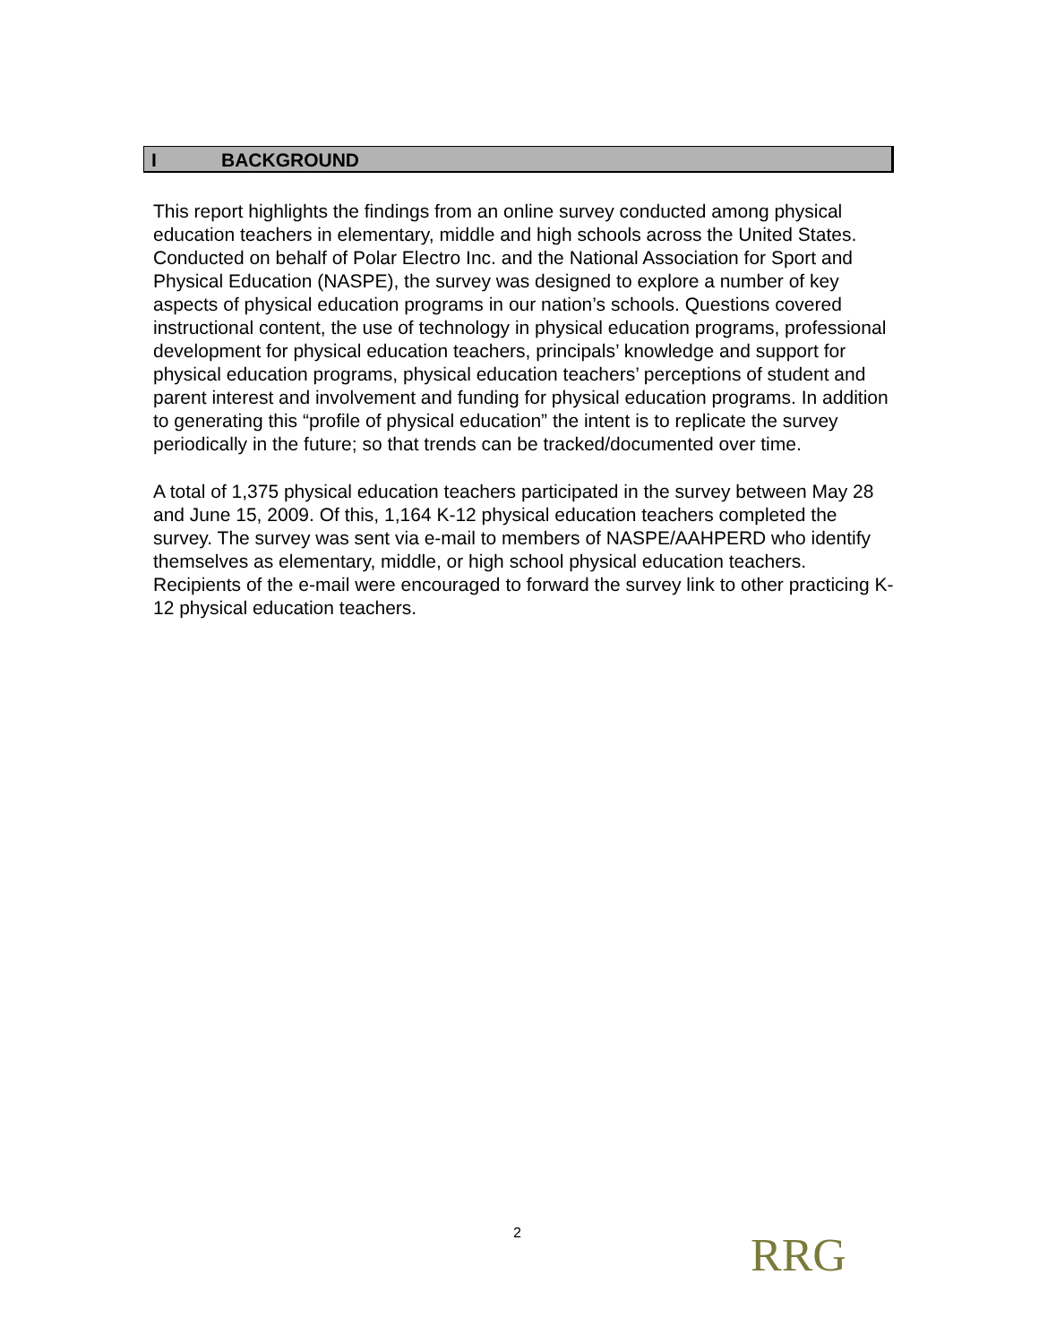I BACKGROUND
This report highlights the findings from an online survey conducted among physical education teachers in elementary, middle and high schools across the United States. Conducted on behalf of Polar Electro Inc. and the National Association for Sport and Physical Education (NASPE), the survey was designed to explore a number of key aspects of physical education programs in our nation’s schools. Questions covered instructional content, the use of technology in physical education programs, professional development for physical education teachers, principals’ knowledge and support for physical education programs, physical education teachers’ perceptions of student and parent interest and involvement and funding for physical education programs. In addition to generating this “profile of physical education” the intent is to replicate the survey periodically in the future; so that trends can be tracked/documented over time.
A total of 1,375 physical education teachers participated in the survey between May 28 and June 15, 2009. Of this, 1,164 K-12 physical education teachers completed the survey. The survey was sent via e-mail to members of NASPE/AAHPERD who identify themselves as elementary, middle, or high school physical education teachers. Recipients of the e-mail were encouraged to forward the survey link to other practicing K-12 physical education teachers.
2 RRG